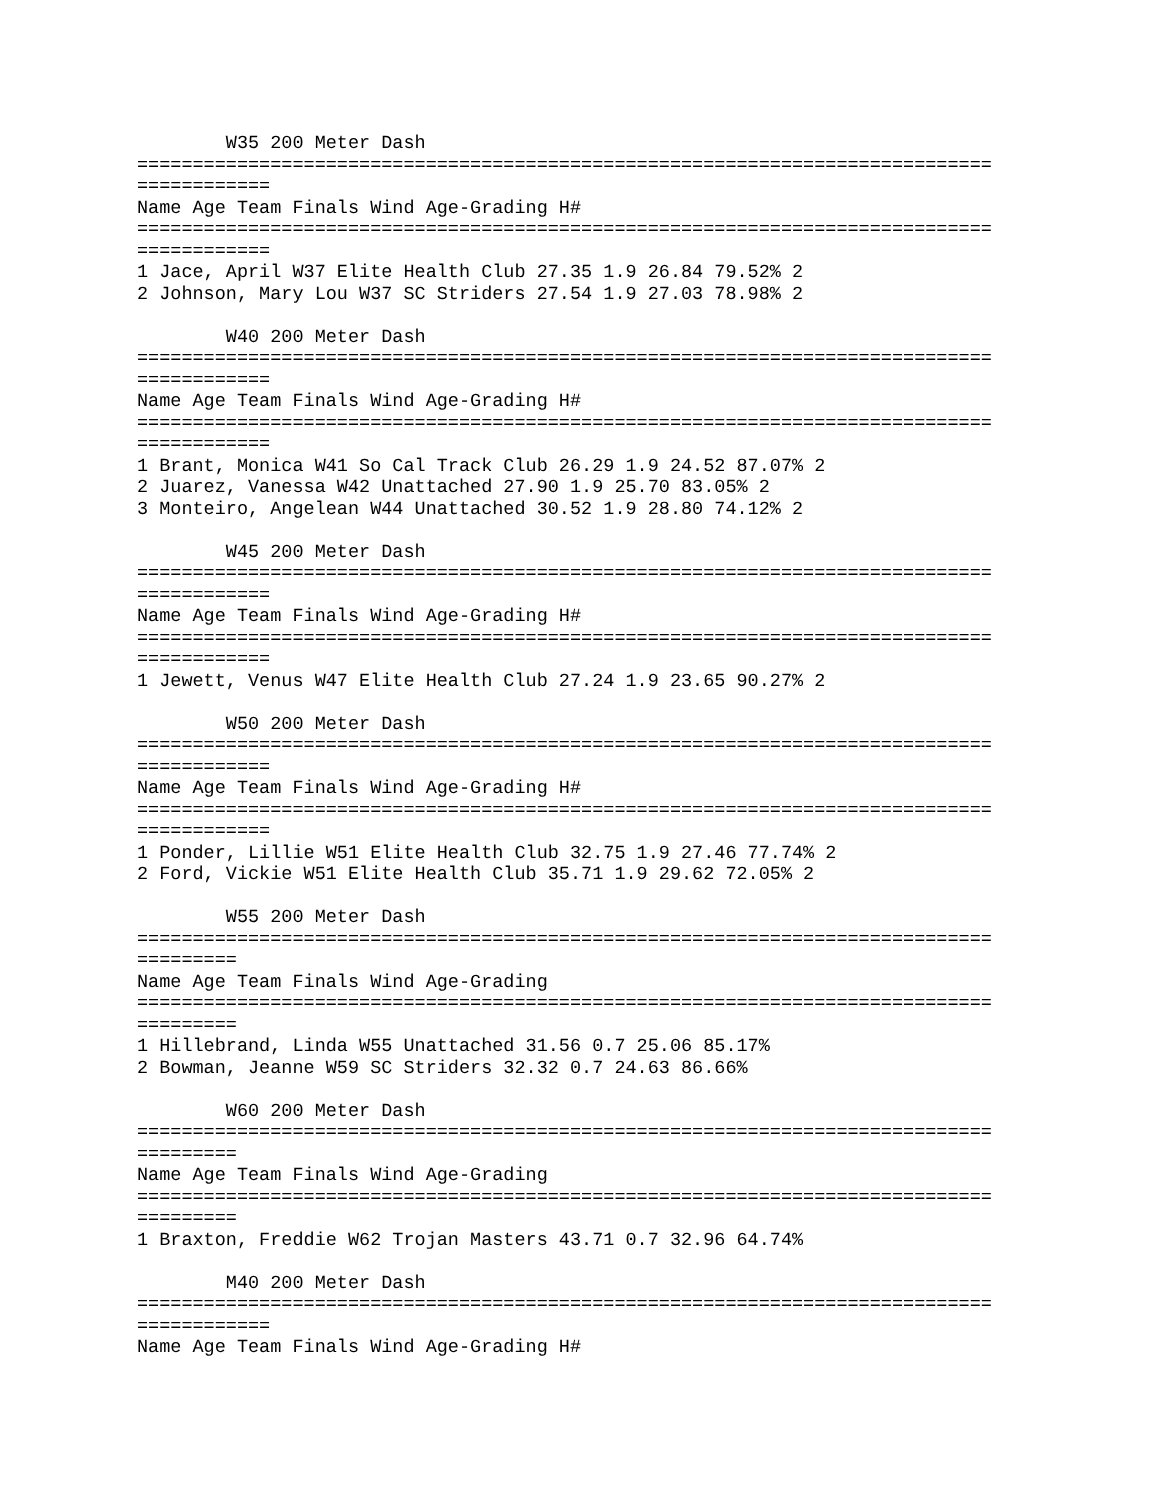W35 200 Meter Dash
=============================================================================
============
Name Age Team Finals Wind Age-Grading H#
=============================================================================
============
1 Jace, April W37 Elite Health Club 27.35 1.9 26.84 79.52% 2
2 Johnson, Mary Lou W37 SC Striders 27.54 1.9 27.03 78.98% 2

        W40 200 Meter Dash
=============================================================================
============
Name Age Team Finals Wind Age-Grading H#
=============================================================================
============
1 Brant, Monica W41 So Cal Track Club 26.29 1.9 24.52 87.07% 2
2 Juarez, Vanessa W42 Unattached 27.90 1.9 25.70 83.05% 2
3 Monteiro, Angelean W44 Unattached 30.52 1.9 28.80 74.12% 2

        W45 200 Meter Dash
=============================================================================
============
Name Age Team Finals Wind Age-Grading H#
=============================================================================
============
1 Jewett, Venus W47 Elite Health Club 27.24 1.9 23.65 90.27% 2

        W50 200 Meter Dash
=============================================================================
============
Name Age Team Finals Wind Age-Grading H#
=============================================================================
============
1 Ponder, Lillie W51 Elite Health Club 32.75 1.9 27.46 77.74% 2
2 Ford, Vickie W51 Elite Health Club 35.71 1.9 29.62 72.05% 2

        W55 200 Meter Dash
=============================================================================
=========
Name Age Team Finals Wind Age-Grading
=============================================================================
=========
1 Hillebrand, Linda W55 Unattached 31.56 0.7 25.06 85.17%
2 Bowman, Jeanne W59 SC Striders 32.32 0.7 24.63 86.66%

        W60 200 Meter Dash
=============================================================================
=========
Name Age Team Finals Wind Age-Grading
=============================================================================
=========
1 Braxton, Freddie W62 Trojan Masters 43.71 0.7 32.96 64.74%

        M40 200 Meter Dash
=============================================================================
============
Name Age Team Finals Wind Age-Grading H#